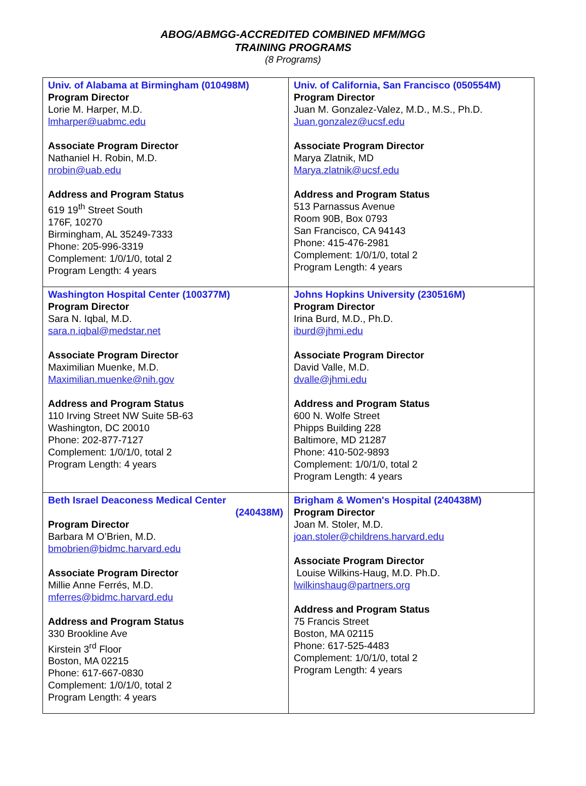ABOG/ABMGG-ACCREDITED COMBINED MFM/MGG
TRAINING PROGRAMS
(8 Programs)
| Univ. of Alabama at Birmingham (010498M) Program Director Lorie M. Harper, M.D. lmharper@uabmc.edu Associate Program Director Nathaniel H. Robin, M.D. nrobin@uab.edu Address and Program Status 619 19<sup>th</sup> Street South 176F, 10270 Birmingham, AL 35249-7333 Phone: 205-996-3319 Complement: 1/0/1/0, total 2 Program Length: 4 years | Univ. of California, San Francisco (050554M) Program Director Juan M. Gonzalez-Valez, M.D., M.S., Ph.D. Juan.gonzalez@ucsf.edu Associate Program Director Marya Zlatnik, MD Marya.zlatnik@ucsf.edu Address and Program Status 513 Parnassus Avenue Room 90B, Box 0793 San Francisco, CA 94143 Phone: 415-476-2981 Complement: 1/0/1/0, total 2 Program Length: 4 years |
| Washington Hospital Center (100377M) Program Director Sara N. Iqbal, M.D. sara.n.iqbal@medstar.net Associate Program Director Maximilian Muenke, M.D. Maximilian.muenke@nih.gov Address and Program Status 110 Irving Street NW Suite 5B-63 Washington, DC 20010 Phone: 202-877-7127 Complement: 1/0/1/0, total 2 Program Length: 4 years | Johns Hopkins University (230516M) Program Director Irina Burd, M.D., Ph.D. iburd@jhmi.edu Associate Program Director David Valle, M.D. dvalle@jhmi.edu Address and Program Status 600 N. Wolfe Street Phipps Building 228 Baltimore, MD 21287 Phone: 410-502-9893 Complement: 1/0/1/0, total 2 Program Length: 4 years |
| Beth Israel Deaconess Medical Center (240438M) Program Director Barbara M O’Brien, M.D. bmobrien@bidmc.harvard.edu Associate Program Director Millie Anne Ferrés, M.D. mferres@bidmc.harvard.edu Address and Program Status 330 Brookline Ave Kirstein 3<sup>rd</sup> Floor Boston, MA 02215 Phone: 617-667-0830 Complement: 1/0/1/0, total 2 Program Length: 4 years | Brigham & Women's Hospital (240438M) Program Director Joan M. Stoler, M.D. joan.stoler@childrens.harvard.edu Associate Program Director Louise Wilkins-Haug, M.D. Ph.D. lwilkinshaug@partners.org Address and Program Status 75 Francis Street Boston, MA 02115 Phone: 617-525-4483 Complement: 1/0/1/0, total 2 Program Length: 4 years |